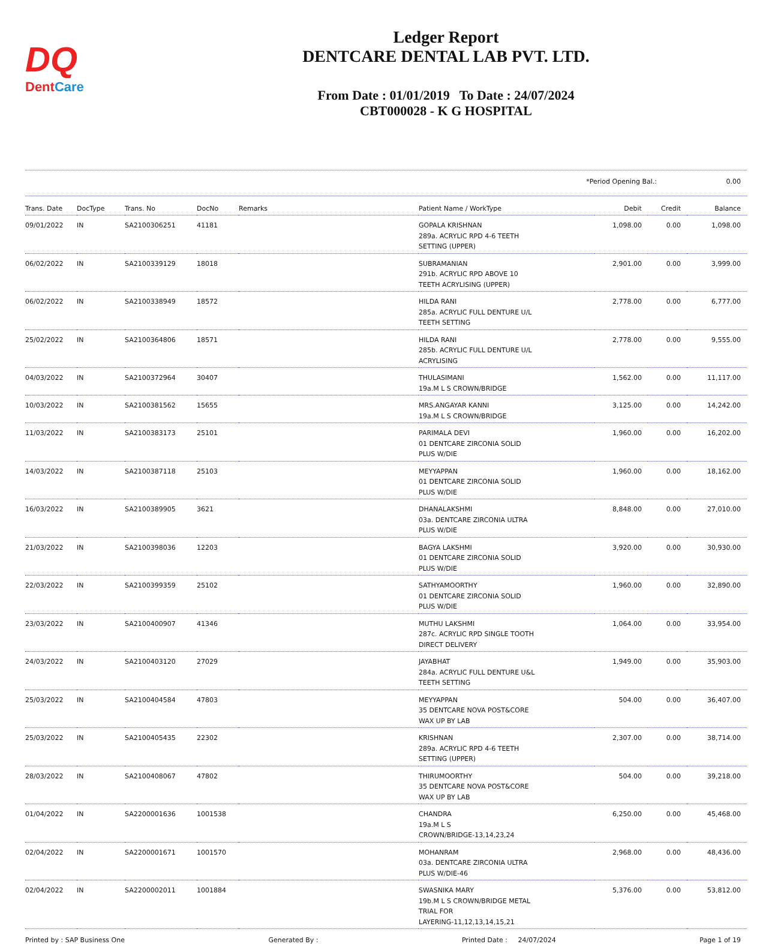DQ
DentCare
Ledger Report
DENTCARE DENTAL LAB PVT. LTD.
From Date : 01/01/2019 To Date : 24/07/2024
CBT000028 - K G HOSPITAL
*Period Opening Bal.: 0.00
| Trans. Date | DocType | Trans. No | DocNo | Remarks | Patient Name / WorkType | Debit | Credit | Balance |
| --- | --- | --- | --- | --- | --- | --- | --- | --- |
| 09/01/2022 | IN | SA2100306251 | 41181 | | GOPALA KRISHNAN 289a. ACRYLIC RPD 4-6 TEETH SETTING (UPPER) | 1,098.00 | 0.00 | 1,098.00 |
| 06/02/2022 | IN | SA2100339129 | 18018 | | SUBRAMANIAN 291b. ACRYLIC RPD ABOVE 10 TEETH ACRYLISING (UPPER) | 2,901.00 | 0.00 | 3,999.00 |
| 06/02/2022 | IN | SA2100338949 | 18572 | | HILDA RANI 285a. ACRYLIC FULL DENTURE U/L TEETH SETTING | 2,778.00 | 0.00 | 6,777.00 |
| 25/02/2022 | IN | SA2100364806 | 18571 | | HILDA RANI 285b. ACRYLIC FULL DENTURE U/L ACRYLISING | 2,778.00 | 0.00 | 9,555.00 |
| 04/03/2022 | IN | SA2100372964 | 30407 | | THULASIMANI 19a.M L S CROWN/BRIDGE | 1,562.00 | 0.00 | 11,117.00 |
| 10/03/2022 | IN | SA2100381562 | 15655 | | MRS.ANGAYAR KANNI 19a.M L S CROWN/BRIDGE | 3,125.00 | 0.00 | 14,242.00 |
| 11/03/2022 | IN | SA2100383173 | 25101 | | PARIMALA DEVI 01 DENTCARE ZIRCONIA SOLID PLUS W/DIE | 1,960.00 | 0.00 | 16,202.00 |
| 14/03/2022 | IN | SA2100387118 | 25103 | | MEYYAPPAN 01 DENTCARE ZIRCONIA SOLID PLUS W/DIE | 1,960.00 | 0.00 | 18,162.00 |
| 16/03/2022 | IN | SA2100389905 | 3621 | | DHANALAKSHMI 03a. DENTCARE ZIRCONIA ULTRA PLUS W/DIE | 8,848.00 | 0.00 | 27,010.00 |
| 21/03/2022 | IN | SA2100398036 | 12203 | | BAGYA LAKSHMI 01 DENTCARE ZIRCONIA SOLID PLUS W/DIE | 3,920.00 | 0.00 | 30,930.00 |
| 22/03/2022 | IN | SA2100399359 | 25102 | | SATHYAMOORTHY 01 DENTCARE ZIRCONIA SOLID PLUS W/DIE | 1,960.00 | 0.00 | 32,890.00 |
| 23/03/2022 | IN | SA2100400907 | 41346 | | MUTHU LAKSHMI 287c. ACRYLIC RPD SINGLE TOOTH DIRECT DELIVERY | 1,064.00 | 0.00 | 33,954.00 |
| 24/03/2022 | IN | SA2100403120 | 27029 | | JAYABHAT 284a. ACRYLIC FULL DENTURE U&L TEETH SETTING | 1,949.00 | 0.00 | 35,903.00 |
| 25/03/2022 | IN | SA2100404584 | 47803 | | MEYYAPPAN 35 DENTCARE NOVA POST&CORE WAX UP BY LAB | 504.00 | 0.00 | 36,407.00 |
| 25/03/2022 | IN | SA2100405435 | 22302 | | KRISHNAN 289a. ACRYLIC RPD 4-6 TEETH SETTING (UPPER) | 2,307.00 | 0.00 | 38,714.00 |
| 28/03/2022 | IN | SA2100408067 | 47802 | | THIRUMOORTHY 35 DENTCARE NOVA POST&CORE WAX UP BY LAB | 504.00 | 0.00 | 39,218.00 |
| 01/04/2022 | IN | SA2200001636 | 1001538 | | CHANDRA 19a.M L S CROWN/BRIDGE-13,14,23,24 | 6,250.00 | 0.00 | 45,468.00 |
| 02/04/2022 | IN | SA2200001671 | 1001570 | | MOHANRAM 03a. DENTCARE ZIRCONIA ULTRA PLUS W/DIE-46 | 2,968.00 | 0.00 | 48,436.00 |
| 02/04/2022 | IN | SA2200002011 | 1001884 | | SWASNIKA MARY 19b.M L S CROWN/BRIDGE METAL TRIAL FOR LAYERING-11,12,13,14,15,21 | 5,376.00 | 0.00 | 53,812.00 |
Printed by : SAP Business One Generated By : Printed Date : 24/07/2024 Page 1 of 19